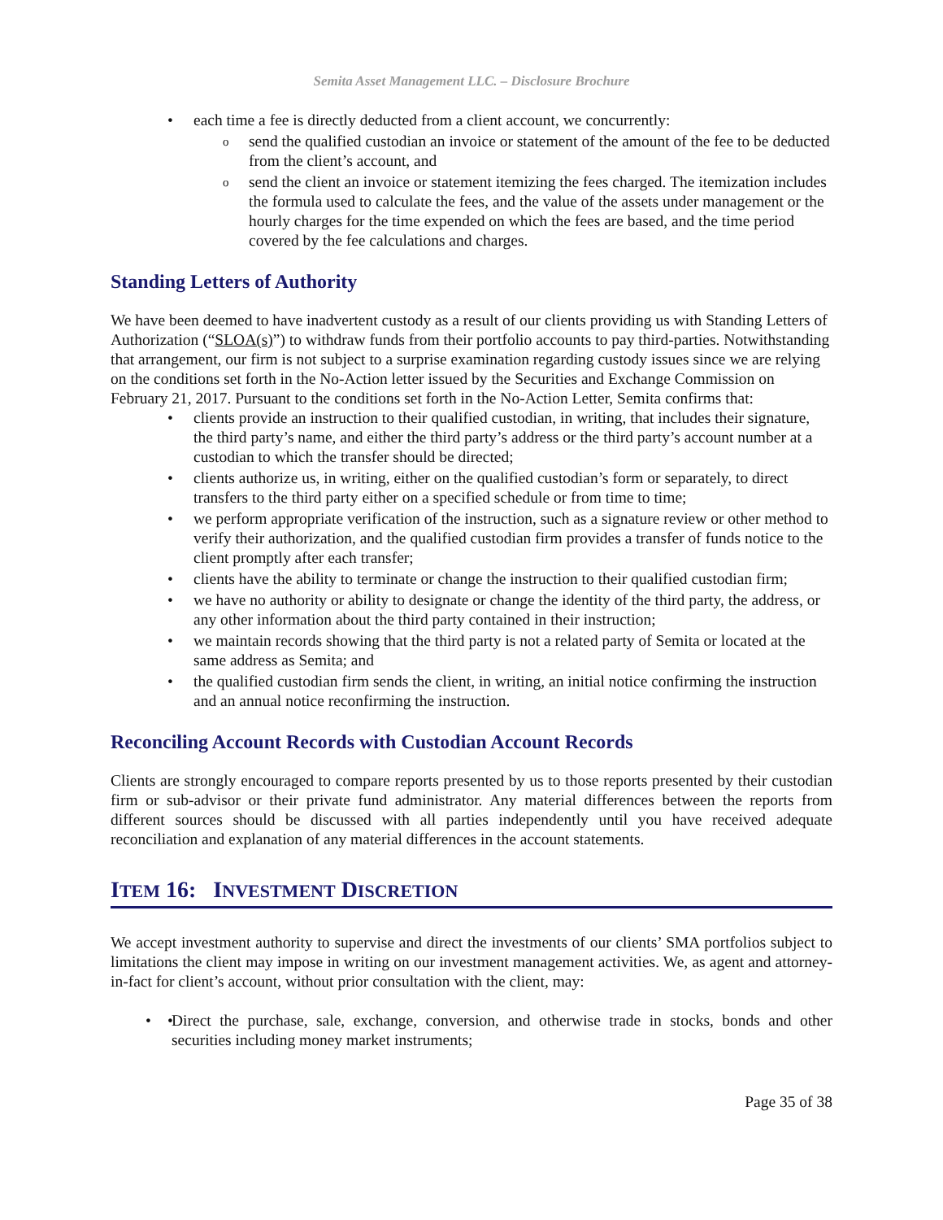Semita Asset Management LLC. – Disclosure Brochure
each time a fee is directly deducted from a client account, we concurrently:
send the qualified custodian an invoice or statement of the amount of the fee to be deducted from the client’s account, and
send the client an invoice or statement itemizing the fees charged. The itemization includes the formula used to calculate the fees, and the value of the assets under management or the hourly charges for the time expended on which the fees are based, and the time period covered by the fee calculations and charges.
Standing Letters of Authority
We have been deemed to have inadvertent custody as a result of our clients providing us with Standing Letters of Authorization (“SLOA(s)”) to withdraw funds from their portfolio accounts to pay third-parties. Notwithstanding that arrangement, our firm is not subject to a surprise examination regarding custody issues since we are relying on the conditions set forth in the No-Action letter issued by the Securities and Exchange Commission on February 21, 2017. Pursuant to the conditions set forth in the No-Action Letter, Semita confirms that:
clients provide an instruction to their qualified custodian, in writing, that includes their signature, the third party’s name, and either the third party’s address or the third party’s account number at a custodian to which the transfer should be directed;
clients authorize us, in writing, either on the qualified custodian’s form or separately, to direct transfers to the third party either on a specified schedule or from time to time;
we perform appropriate verification of the instruction, such as a signature review or other method to verify their authorization, and the qualified custodian firm provides a transfer of funds notice to the client promptly after each transfer;
clients have the ability to terminate or change the instruction to their qualified custodian firm;
we have no authority or ability to designate or change the identity of the third party, the address, or any other information about the third party contained in their instruction;
we maintain records showing that the third party is not a related party of Semita or located at the same address as Semita; and
the qualified custodian firm sends the client, in writing, an initial notice confirming the instruction and an annual notice reconfirming the instruction.
Reconciling Account Records with Custodian Account Records
Clients are strongly encouraged to compare reports presented by us to those reports presented by their custodian firm or sub-advisor or their private fund administrator. Any material differences between the reports from different sources should be discussed with all parties independently until you have received adequate reconciliation and explanation of any material differences in the account statements.
ITEM 16: INVESTMENT DISCRETION
We accept investment authority to supervise and direct the investments of our clients’ SMA portfolios subject to limitations the client may impose in writing on our investment management activities. We, as agent and attorney-in-fact for client’s account, without prior consultation with the client, may:
• Direct the purchase, sale, exchange, conversion, and otherwise trade in stocks, bonds and other securities including money market instruments;
Page 35 of 38